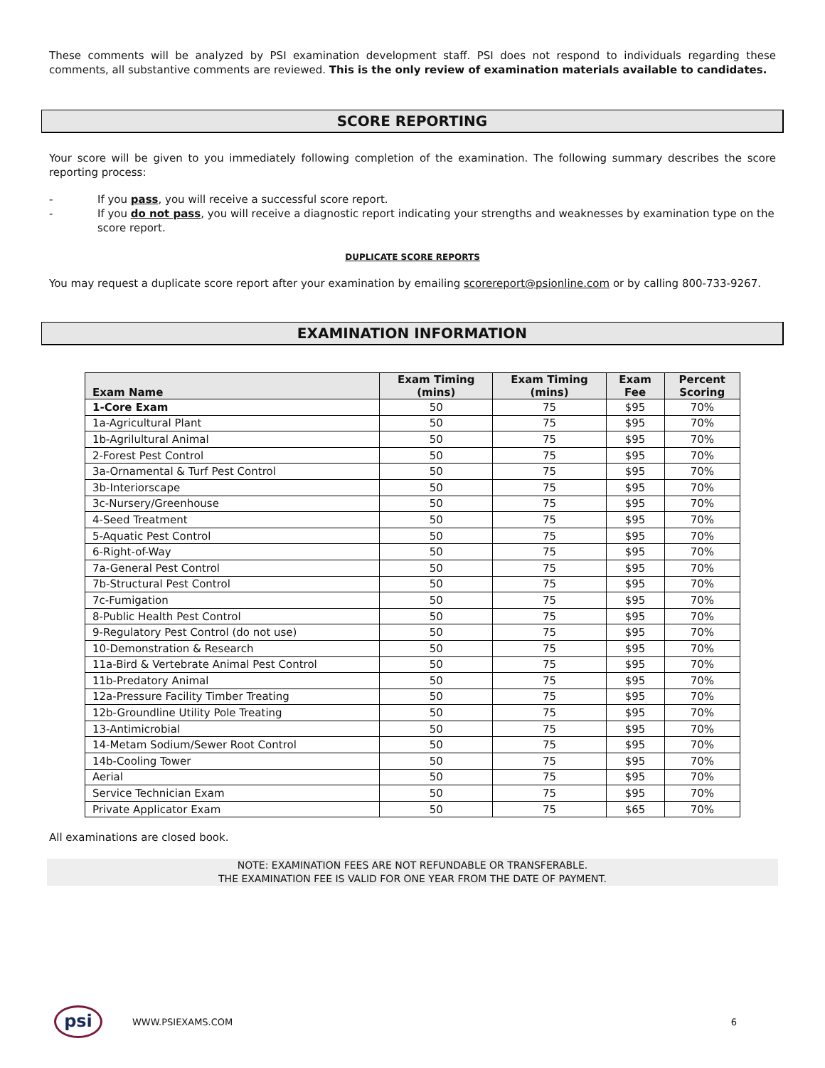These comments will be analyzed by PSI examination development staff. PSI does not respond to individuals regarding these comments, all substantive comments are reviewed. This is the only review of examination materials available to candidates.
SCORE REPORTING
Your score will be given to you immediately following completion of the examination. The following summary describes the score reporting process:
- If you pass, you will receive a successful score report.
- If you do not pass, you will receive a diagnostic report indicating your strengths and weaknesses by examination type on the score report.
DUPLICATE SCORE REPORTS
You may request a duplicate score report after your examination by emailing scorereport@psionline.com or by calling 800-733-9267.
EXAMINATION INFORMATION
| Exam Name | Exam Timing (mins) | Exam Timing (mins) | Exam Fee | Percent Scoring |
| --- | --- | --- | --- | --- |
| 1-Core Exam | 50 | 75 | $95 | 70% |
| 1a-Agricultural Plant | 50 | 75 | $95 | 70% |
| 1b-Agrilultural Animal | 50 | 75 | $95 | 70% |
| 2-Forest Pest Control | 50 | 75 | $95 | 70% |
| 3a-Ornamental & Turf Pest Control | 50 | 75 | $95 | 70% |
| 3b-Interiorscape | 50 | 75 | $95 | 70% |
| 3c-Nursery/Greenhouse | 50 | 75 | $95 | 70% |
| 4-Seed Treatment | 50 | 75 | $95 | 70% |
| 5-Aquatic Pest Control | 50 | 75 | $95 | 70% |
| 6-Right-of-Way | 50 | 75 | $95 | 70% |
| 7a-General Pest Control | 50 | 75 | $95 | 70% |
| 7b-Structural Pest Control | 50 | 75 | $95 | 70% |
| 7c-Fumigation | 50 | 75 | $95 | 70% |
| 8-Public Health Pest Control | 50 | 75 | $95 | 70% |
| 9-Regulatory Pest Control (do not use) | 50 | 75 | $95 | 70% |
| 10-Demonstration & Research | 50 | 75 | $95 | 70% |
| 11a-Bird & Vertebrate Animal Pest Control | 50 | 75 | $95 | 70% |
| 11b-Predatory Animal | 50 | 75 | $95 | 70% |
| 12a-Pressure Facility Timber Treating | 50 | 75 | $95 | 70% |
| 12b-Groundline Utility Pole Treating | 50 | 75 | $95 | 70% |
| 13-Antimicrobial | 50 | 75 | $95 | 70% |
| 14-Metam Sodium/Sewer Root Control | 50 | 75 | $95 | 70% |
| 14b-Cooling Tower | 50 | 75 | $95 | 70% |
| Aerial | 50 | 75 | $95 | 70% |
| Service Technician Exam | 50 | 75 | $95 | 70% |
| Private Applicator Exam | 50 | 75 | $65 | 70% |
All examinations are closed book.
NOTE: EXAMINATION FEES ARE NOT REFUNDABLE OR TRANSFERABLE.
THE EXAMINATION FEE IS VALID FOR ONE YEAR FROM THE DATE OF PAYMENT.
psi
WWW.PSIEXAMS.COM 6